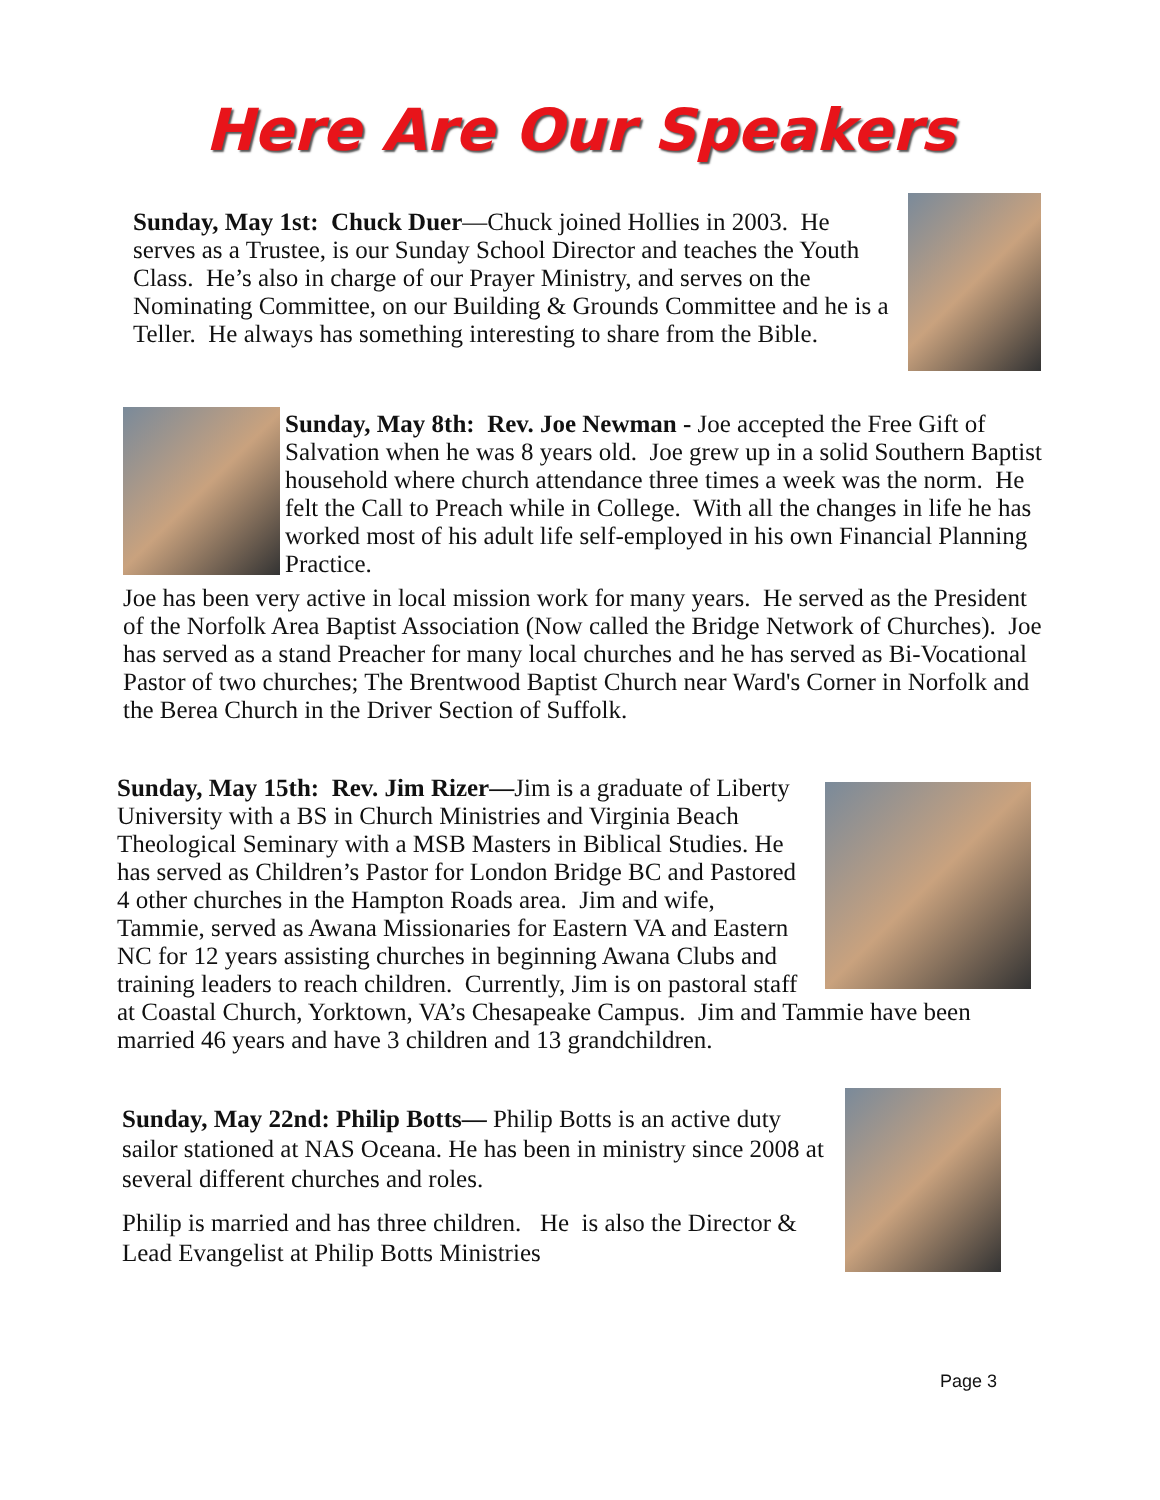Here Are Our Speakers
Sunday, May 1st: Chuck Duer—Chuck joined Hollies in 2003. He serves as a Trustee, is our Sunday School Director and teaches the Youth Class. He’s also in charge of our Prayer Ministry, and serves on the Nominating Committee, on our Building & Grounds Committee and he is a Teller. He always has something interesting to share from the Bible.
Sunday, May 8th: Rev. Joe Newman - Joe accepted the Free Gift of Salvation when he was 8 years old. Joe grew up in a solid Southern Baptist household where church attendance three times a week was the norm. He felt the Call to Preach while in College. With all the changes in life he has worked most of his adult life self-employed in his own Financial Planning Practice.
Joe has been very active in local mission work for many years. He served as the President of the Norfolk Area Baptist Association (Now called the Bridge Network of Churches). Joe has served as a stand Preacher for many local churches and he has served as Bi-Vocational Pastor of two churches; The Brentwood Baptist Church near Ward's Corner in Norfolk and the Berea Church in the Driver Section of Suffolk.
Sunday, May 15th: Rev. Jim Rizer—Jim is a graduate of Liberty University with a BS in Church Ministries and Virginia Beach Theological Seminary with a MSB Masters in Biblical Studies. He has served as Children’s Pastor for London Bridge BC and Pastored 4 other churches in the Hampton Roads area. Jim and wife, Tammie, served as Awana Missionaries for Eastern VA and Eastern NC for 12 years assisting churches in beginning Awana Clubs and training leaders to reach children. Currently, Jim is on pastoral staff at Coastal Church, Yorktown, VA’s Chesapeake Campus. Jim and Tammie have been married 46 years and have 3 children and 13 grandchildren.
Sunday, May 22nd: Philip Botts— Philip Botts is an active duty sailor stationed at NAS Oceana. He has been in ministry since 2008 at several different churches and roles.
Philip is married and has three children. He is also the Director & Lead Evangelist at Philip Botts Ministries
Page 3